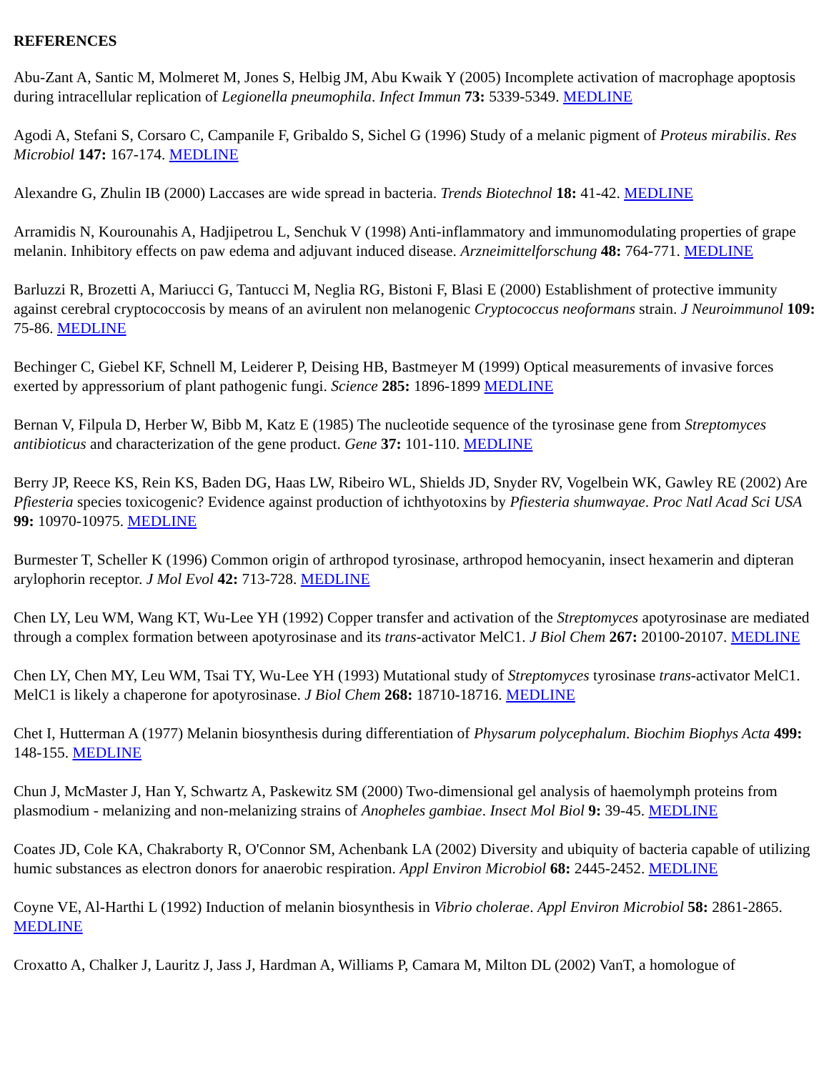REFERENCES
Abu-Zant A, Santic M, Molmeret M, Jones S, Helbig JM, Abu Kwaik Y (2005) Incomplete activation of macrophage apoptosis during intracellular replication of Legionella pneumophila. Infect Immun 73: 5339-5349. MEDLINE
Agodi A, Stefani S, Corsaro C, Campanile F, Gribaldo S, Sichel G (1996) Study of a melanic pigment of Proteus mirabilis. Res Microbiol 147: 167-174. MEDLINE
Alexandre G, Zhulin IB (2000) Laccases are wide spread in bacteria. Trends Biotechnol 18: 41-42. MEDLINE
Arramidis N, Kourounahis A, Hadjipetrou L, Senchuk V (1998) Anti-inflammatory and immunomodulating properties of grape melanin. Inhibitory effects on paw edema and adjuvant induced disease. Arzneimittelforschung 48: 764-771. MEDLINE
Barluzzi R, Brozetti A, Mariucci G, Tantucci M, Neglia RG, Bistoni F, Blasi E (2000) Establishment of protective immunity against cerebral cryptococcosis by means of an avirulent non melanogenic Cryptococcus neoformans strain. J Neuroimmunol 109: 75-86. MEDLINE
Bechinger C, Giebel KF, Schnell M, Leiderer P, Deising HB, Bastmeyer M (1999) Optical measurements of invasive forces exerted by appressorium of plant pathogenic fungi. Science 285: 1896-1899 MEDLINE
Bernan V, Filpula D, Herber W, Bibb M, Katz E (1985) The nucleotide sequence of the tyrosinase gene from Streptomyces antibioticus and characterization of the gene product. Gene 37: 101-110. MEDLINE
Berry JP, Reece KS, Rein KS, Baden DG, Haas LW, Ribeiro WL, Shields JD, Snyder RV, Vogelbein WK, Gawley RE (2002) Are Pfiesteria species toxicogenic? Evidence against production of ichthyotoxins by Pfiesteria shumwayae. Proc Natl Acad Sci USA 99: 10970-10975. MEDLINE
Burmester T, Scheller K (1996) Common origin of arthropod tyrosinase, arthropod hemocyanin, insect hexamerin and dipteran arylophorin receptor. J Mol Evol 42: 713-728. MEDLINE
Chen LY, Leu WM, Wang KT, Wu-Lee YH (1992) Copper transfer and activation of the Streptomyces apotyrosinase are mediated through a complex formation between apotyrosinase and its trans-activator MelC1. J Biol Chem 267: 20100-20107. MEDLINE
Chen LY, Chen MY, Leu WM, Tsai TY, Wu-Lee YH (1993) Mutational study of Streptomyces tyrosinase trans-activator MelC1. MelC1 is likely a chaperone for apotyrosinase. J Biol Chem 268: 18710-18716. MEDLINE
Chet I, Hutterman A (1977) Melanin biosynthesis during differentiation of Physarum polycephalum. Biochim Biophys Acta 499: 148-155. MEDLINE
Chun J, McMaster J, Han Y, Schwartz A, Paskewitz SM (2000) Two-dimensional gel analysis of haemolymph proteins from plasmodium - melanizing and non-melanizing strains of Anopheles gambiae. Insect Mol Biol 9: 39-45. MEDLINE
Coates JD, Cole KA, Chakraborty R, O'Connor SM, Achenbank LA (2002) Diversity and ubiquity of bacteria capable of utilizing humic substances as electron donors for anaerobic respiration. Appl Environ Microbiol 68: 2445-2452. MEDLINE
Coyne VE, Al-Harthi L (1992) Induction of melanin biosynthesis in Vibrio cholerae. Appl Environ Microbiol 58: 2861-2865. MEDLINE
Croxatto A, Chalker J, Lauritz J, Jass J, Hardman A, Williams P, Camara M, Milton DL (2002) VanT, a homologue of